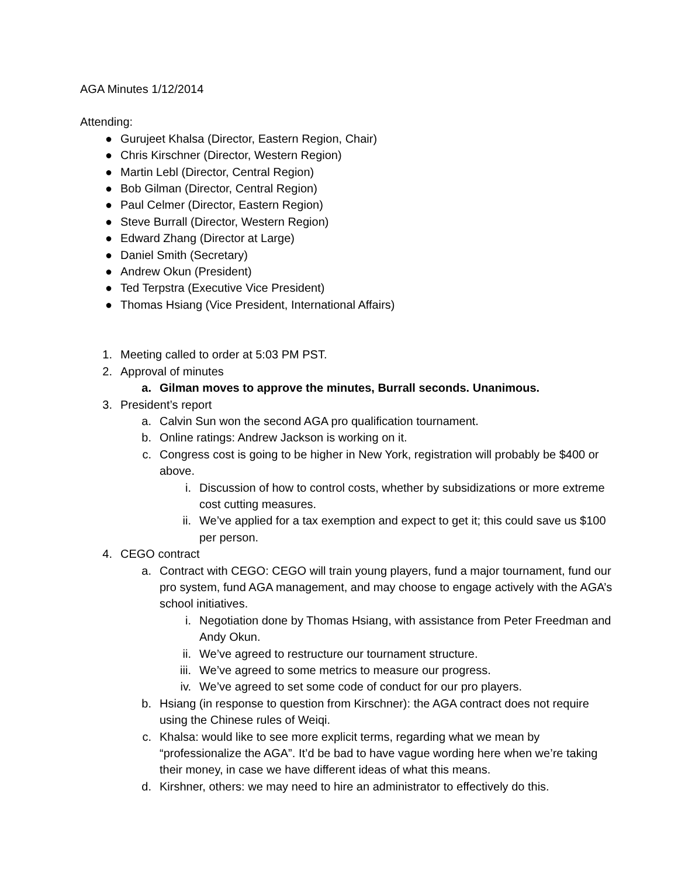AGA Minutes 1/12/2014
Attending:
● Gurujeet Khalsa (Director, Eastern Region, Chair)
● Chris Kirschner (Director, Western Region)
● Martin Lebl (Director, Central Region)
● Bob Gilman (Director, Central Region)
● Paul Celmer (Director, Eastern Region)
● Steve Burrall (Director, Western Region)
● Edward Zhang (Director at Large)
● Daniel Smith (Secretary)
● Andrew Okun (President)
● Ted Terpstra (Executive Vice President)
● Thomas Hsiang (Vice President, International Affairs)
1. Meeting called to order at 5:03 PM PST.
2. Approval of minutes
a. Gilman moves to approve the minutes, Burrall seconds. Unanimous.
3. President’s report
a. Calvin Sun won the second AGA pro qualification tournament.
b. Online ratings: Andrew Jackson is working on it.
c. Congress cost is going to be higher in New York, registration will probably be $400 or above.
i. Discussion of how to control costs, whether by subsidizations or more extreme cost cutting measures.
ii. We’ve applied for a tax exemption and expect to get it; this could save us $100 per person.
4. CEGO contract
a. Contract with CEGO: CEGO will train young players, fund a major tournament, fund our pro system, fund AGA management, and may choose to engage actively with the AGA’s school initiatives.
i. Negotiation done by Thomas Hsiang, with assistance from Peter Freedman and Andy Okun.
ii. We’ve agreed to restructure our tournament structure.
iii. We’ve agreed to some metrics to measure our progress.
iv. We’ve agreed to set some code of conduct for our pro players.
b. Hsiang (in response to question from Kirschner): the AGA contract does not require using the Chinese rules of Weiqi.
c. Khalsa: would like to see more explicit terms, regarding what we mean by “professionalize the AGA”. It’d be bad to have vague wording here when we’re taking their money, in case we have different ideas of what this means.
d. Kirshner, others: we may need to hire an administrator to effectively do this.